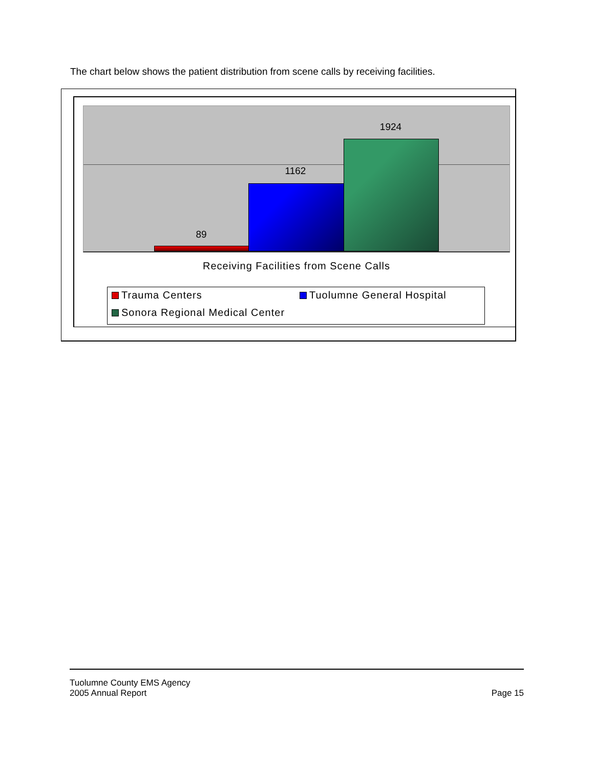The chart below shows the patient distribution from scene calls by receiving facilities.
89
1162
1924
Receiving Facilities from Scene Calls
Trauma Centers Tuolumne General Hospital
Sonora Regional Medical Center
Tuolumne County EMS Agency
2005 Annual Report Page 15